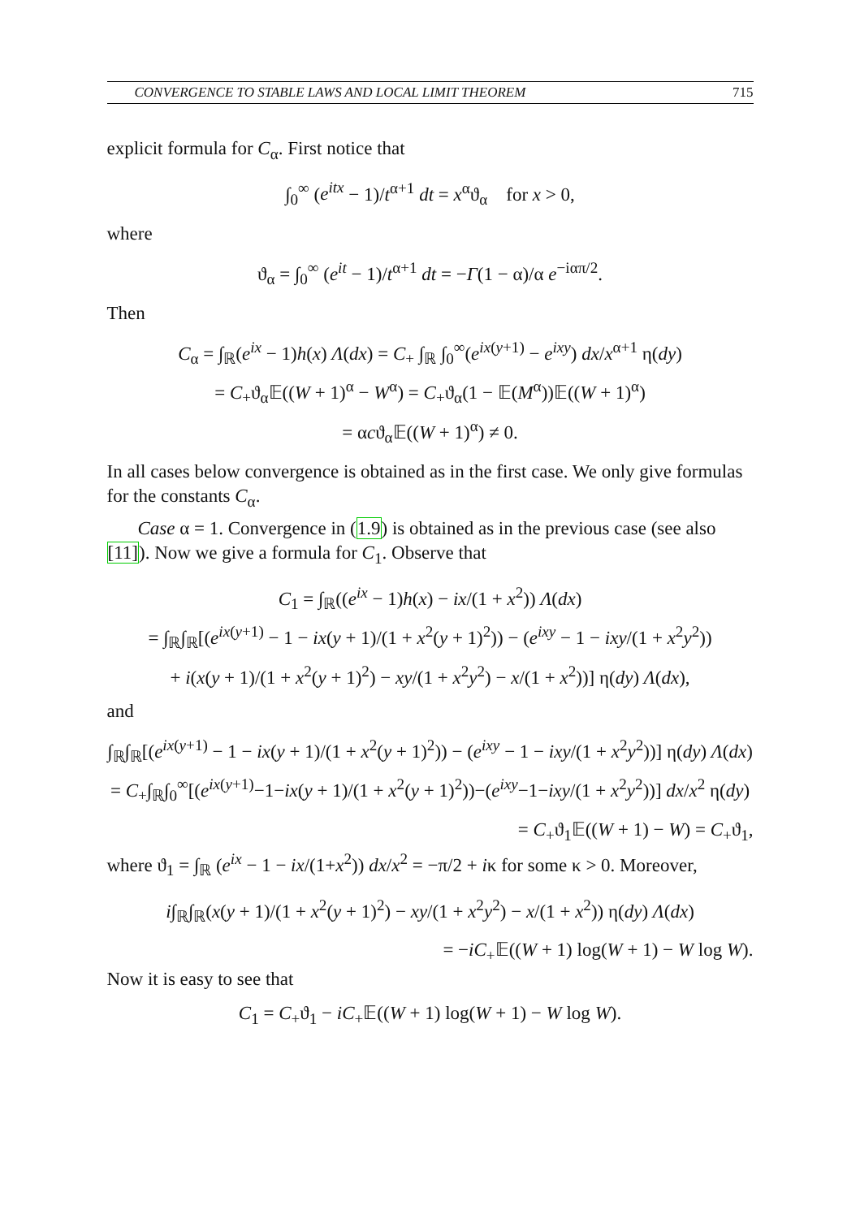CONVERGENCE TO STABLE LAWS AND LOCAL LIMIT THEOREM 715
explicit formula for C<sub>α</sub>. First notice that
∫<sub>0</sub><sup>∞</sup> (e<sup>itx</sup> − 1)/t<sup>α+1</sup> dt = x<sup>α</sup>ϑ<sub>α</sub> for x > 0,
where
ϑ<sub>α</sub> = ∫<sub>0</sub><sup>∞</sup> (e<sup>it</sup> − 1)/t<sup>α+1</sup> dt = −Γ(1 − α)/α e<sup>−iαπ/2</sup>.
Then
C<sub>α</sub> = ∫<sub>ℝ</sub>(e<sup>ix</sup> − 1)h(x) Λ(dx) = C<sub>+</sub> ∫<sub>ℝ</sub> ∫<sub>0</sub><sup>∞</sup>(e<sup>ix(y+1)</sup> − e<sup>ixy</sup>) dx/x<sup>α+1</sup> η(dy)
= C<sub>+</sub>ϑ<sub>α</sub>𝔼((W + 1)<sup>α</sup> − W<sup>α</sup>) = C<sub>+</sub>ϑ<sub>α</sub>(1 − 𝔼(M<sup>α</sup>))𝔼((W + 1)<sup>α</sup>)
= αcϑ<sub>α</sub>𝔼((W + 1)<sup>α</sup>) ≠ 0.
In all cases below convergence is obtained as in the first case. We only give formulas for the constants C<sub>α</sub>.
Case α = 1. Convergence in (1.9) is obtained as in the previous case (see also [11]). Now we give a formula for C<sub>1</sub>. Observe that
C<sub>1</sub> = ∫<sub>ℝ</sub>((e<sup>ix</sup> − 1)h(x) − ix/(1 + x<sup>2</sup>)) Λ(dx)
= ∫<sub>ℝ</sub>∫<sub>ℝ</sub>[(e<sup>ix(y+1)</sup> − 1 − ix(y + 1)/(1 + x<sup>2</sup>(y + 1)<sup>2</sup>)) − (e<sup>ixy</sup> − 1 − ixy/(1 + x<sup>2</sup>y<sup>2</sup>))
+ i(x(y + 1)/(1 + x<sup>2</sup>(y + 1)<sup>2</sup>) − xy/(1 + x<sup>2</sup>y<sup>2</sup>) − x/(1 + x<sup>2</sup>))] η(dy) Λ(dx),
and
∫<sub>ℝ</sub>∫<sub>ℝ</sub>[(e<sup>ix(y+1)</sup> − 1 − ix(y + 1)/(1 + x<sup>2</sup>(y + 1)<sup>2</sup>)) − (e<sup>ixy</sup> − 1 − ixy/(1 + x<sup>2</sup>y<sup>2</sup>))] η(dy) Λ(dx)
= C<sub>+</sub>∫<sub>ℝ</sub>∫<sub>0</sub><sup>∞</sup>[(e<sup>ix(y+1)</sup>−1−ix(y + 1)/(1 + x<sup>2</sup>(y + 1)<sup>2</sup>))−(e<sup>ixy</sup>−1−ixy/(1 + x<sup>2</sup>y<sup>2</sup>))] dx/x<sup>2</sup> η(dy)
= C<sub>+</sub>ϑ<sub>1</sub>𝔼((W + 1) − W) = C<sub>+</sub>ϑ<sub>1</sub>,
where ϑ<sub>1</sub> = ∫<sub>ℝ</sub> (e<sup>ix</sup> − 1 − ix/(1+x<sup>2</sup>)) dx/x<sup>2</sup> = −π/2 + iκ for some κ > 0. Moreover,
i∫<sub>ℝ</sub>∫<sub>ℝ</sub>(x(y + 1)/(1 + x<sup>2</sup>(y + 1)<sup>2</sup>) − xy/(1 + x<sup>2</sup>y<sup>2</sup>) − x/(1 + x<sup>2</sup>)) η(dy) Λ(dx)
= −iC<sub>+</sub>𝔼((W + 1) log(W + 1) − W log W).
Now it is easy to see that
C<sub>1</sub> = C<sub>+</sub>ϑ<sub>1</sub> − iC<sub>+</sub>𝔼((W + 1) log(W + 1) − W log W).